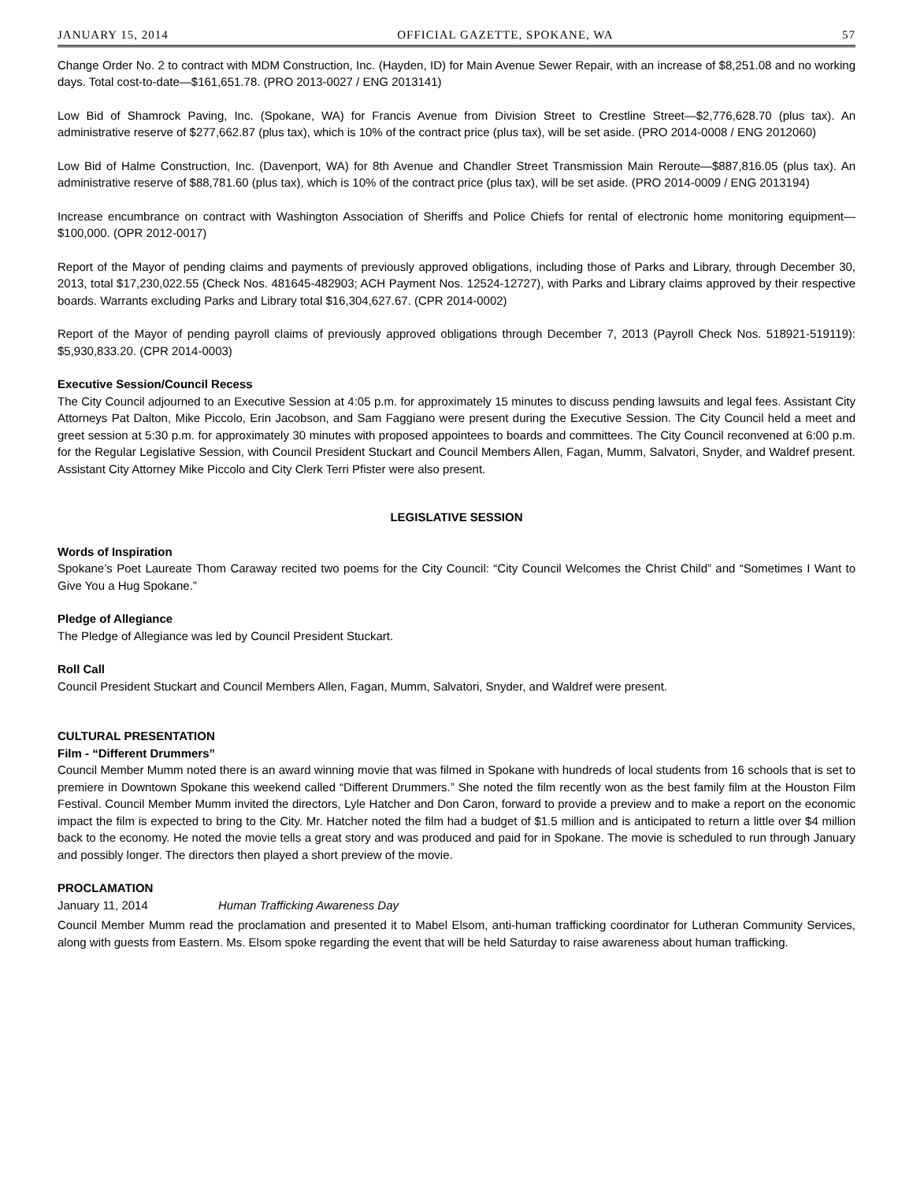JANUARY 15, 2014 OFFICIAL GAZETTE, SPOKANE, WA 57
Change Order No. 2 to contract with MDM Construction, Inc. (Hayden, ID) for Main Avenue Sewer Repair, with an increase of $8,251.08 and no working days. Total cost-to-date—$161,651.78. (PRO 2013-0027 / ENG 2013141)
Low Bid of Shamrock Paving, Inc. (Spokane, WA) for Francis Avenue from Division Street to Crestline Street—$2,776,628.70 (plus tax). An administrative reserve of $277,662.87 (plus tax), which is 10% of the contract price (plus tax), will be set aside. (PRO 2014-0008 / ENG 2012060)
Low Bid of Halme Construction, Inc. (Davenport, WA) for 8th Avenue and Chandler Street Transmission Main Reroute—$887,816.05 (plus tax). An administrative reserve of $88,781.60 (plus tax), which is 10% of the contract price (plus tax), will be set aside. (PRO 2014-0009 / ENG 2013194)
Increase encumbrance on contract with Washington Association of Sheriffs and Police Chiefs for rental of electronic home monitoring equipment—$100,000. (OPR 2012-0017)
Report of the Mayor of pending claims and payments of previously approved obligations, including those of Parks and Library, through December 30, 2013, total $17,230,022.55 (Check Nos. 481645-482903; ACH Payment Nos. 12524-12727), with Parks and Library claims approved by their respective boards. Warrants excluding Parks and Library total $16,304,627.67. (CPR 2014-0002)
Report of the Mayor of pending payroll claims of previously approved obligations through December 7, 2013 (Payroll Check Nos. 518921-519119): $5,930,833.20. (CPR 2014-0003)
Executive Session/Council Recess
The City Council adjourned to an Executive Session at 4:05 p.m. for approximately 15 minutes to discuss pending lawsuits and legal fees. Assistant City Attorneys Pat Dalton, Mike Piccolo, Erin Jacobson, and Sam Faggiano were present during the Executive Session. The City Council held a meet and greet session at 5:30 p.m. for approximately 30 minutes with proposed appointees to boards and committees. The City Council reconvened at 6:00 p.m. for the Regular Legislative Session, with Council President Stuckart and Council Members Allen, Fagan, Mumm, Salvatori, Snyder, and Waldref present. Assistant City Attorney Mike Piccolo and City Clerk Terri Pfister were also present.
LEGISLATIVE SESSION
Words of Inspiration
Spokane’s Poet Laureate Thom Caraway recited two poems for the City Council: “City Council Welcomes the Christ Child” and “Sometimes I Want to Give You a Hug Spokane.”
Pledge of Allegiance
The Pledge of Allegiance was led by Council President Stuckart.
Roll Call
Council President Stuckart and Council Members Allen, Fagan, Mumm, Salvatori, Snyder, and Waldref were present.
CULTURAL PRESENTATION
Film - “Different Drummers”
Council Member Mumm noted there is an award winning movie that was filmed in Spokane with hundreds of local students from 16 schools that is set to premiere in Downtown Spokane this weekend called “Different Drummers.” She noted the film recently won as the best family film at the Houston Film Festival. Council Member Mumm invited the directors, Lyle Hatcher and Don Caron, forward to provide a preview and to make a report on the economic impact the film is expected to bring to the City. Mr. Hatcher noted the film had a budget of $1.5 million and is anticipated to return a little over $4 million back to the economy. He noted the movie tells a great story and was produced and paid for in Spokane. The movie is scheduled to run through January and possibly longer. The directors then played a short preview of the movie.
PROCLAMATION
January 11, 2014 Human Trafficking Awareness Day
Council Member Mumm read the proclamation and presented it to Mabel Elsom, anti-human trafficking coordinator for Lutheran Community Services, along with guests from Eastern. Ms. Elsom spoke regarding the event that will be held Saturday to raise awareness about human trafficking.